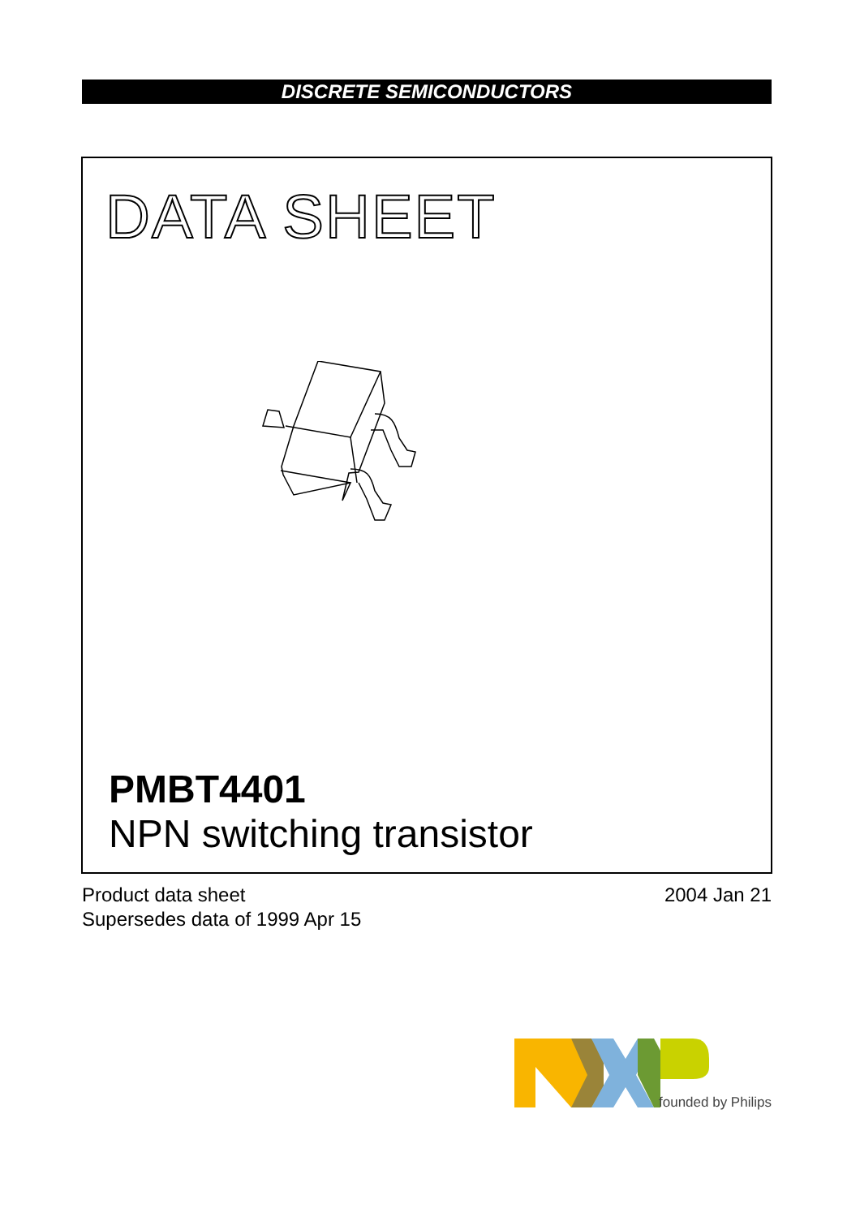DISCRETE SEMICONDUCTORS
DATA SHEET
PMBT4401
NPN switching transistor
Product data sheet
Supersedes data of 1999 Apr 15
2004 Jan 21
founded by Philips